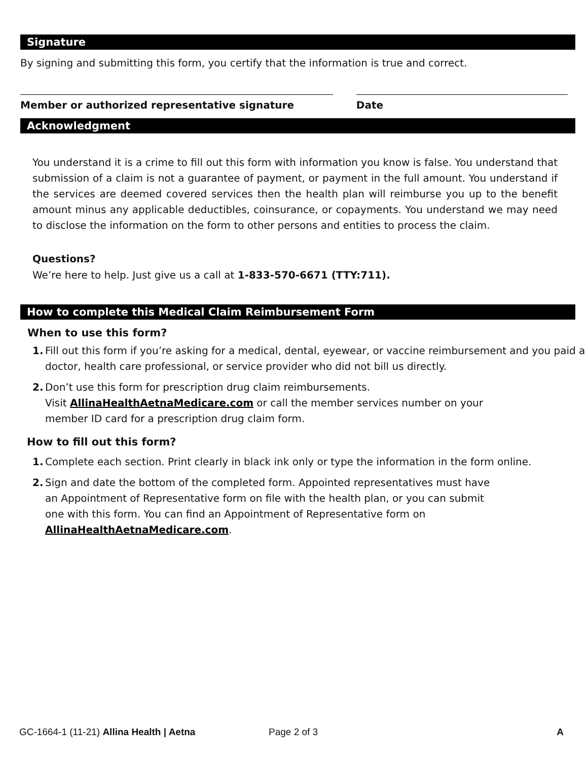Signature
By signing and submitting this form, you certify that the information is true and correct.
Member or authorized representative signature Date
Acknowledgment
You understand it is a crime to fill out this form with information you know is false. You understand that submission of a claim is not a guarantee of payment, or payment in the full amount. You understand if the services are deemed covered services then the health plan will reimburse you up to the benefit amount minus any applicable deductibles, coinsurance, or copayments. You understand we may need to disclose the information on the form to other persons and entities to process the claim.
Questions?
We’re here to help. Just give us a call at 1-833-570-6671 (TTY:711).
How to complete this Medical Claim Reimbursement Form
When to use this form?
1. Fill out this form if you’re asking for a medical, dental, eyewear, or vaccine reimbursement and you paid a doctor, health care professional, or service provider who did not bill us directly.
2. Don’t use this form for prescription drug claim reimbursements.
Visit AllinaHealthAetnaMedicare.com or call the member services number on your
member ID card for a prescription drug claim form.
How to fill out this form?
1. Complete each section. Print clearly in black ink only or type the information in the form online.
2. Sign and date the bottom of the completed form. Appointed representatives must have
an Appointment of Representative form on file with the health plan, or you can submit
one with this form. You can find an Appointment of Representative form on
AllinaHealthAetnaMedicare.com.
GC-1664-1 (11-21) Allina Health | Aetna Page 2 of 3 A